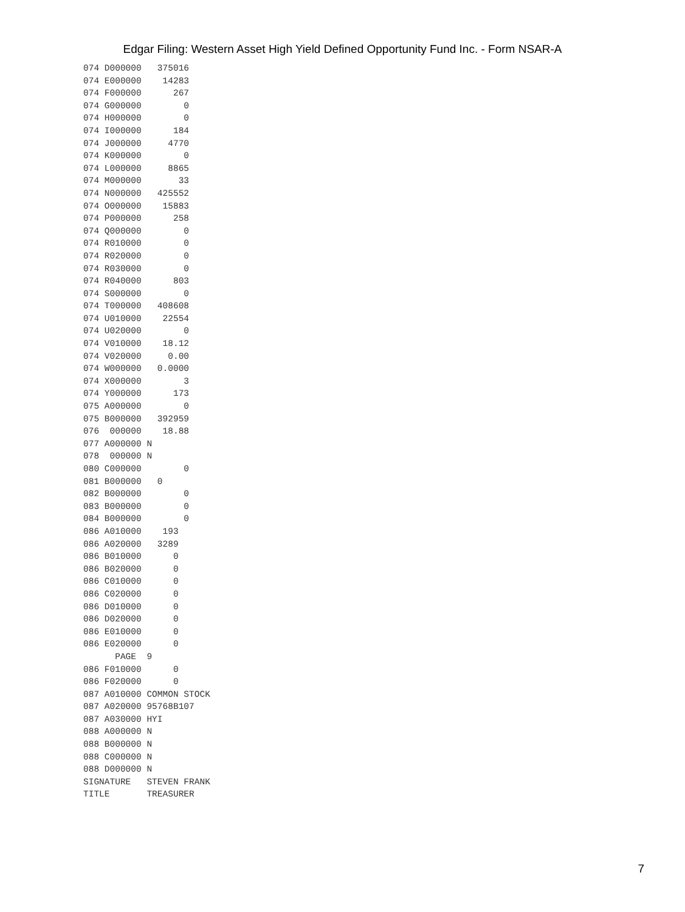Edgar Filing: Western Asset High Yield Defined Opportunity Fund Inc. - Form NSAR-A
074 D000000   375016
074 E000000    14283
074 F000000      267
074 G000000        0
074 H000000        0
074 I000000      184
074 J000000     4770
074 K000000        0
074 L000000     8865
074 M000000       33
074 N000000   425552
074 O000000    15883
074 P000000      258
074 Q000000        0
074 R010000        0
074 R020000        0
074 R030000        0
074 R040000      803
074 S000000        0
074 T000000   408608
074 U010000    22554
074 U020000        0
074 V010000    18.12
074 V020000     0.00
074 W000000   0.0000
074 X000000        3
074 Y000000      173
075 A000000        0
075 B000000   392959
076  000000    18.88
077 A000000 N
078  000000 N
080 C000000        0
081 B000000   0
082 B000000        0
083 B000000        0
084 B000000        0
086 A010000    193
086 A020000   3289
086 B010000      0
086 B020000      0
086 C010000      0
086 C020000      0
086 D010000      0
086 D020000      0
086 E010000      0
086 E020000      0
      PAGE  9
086 F010000      0
086 F020000      0
087 A010000 COMMON STOCK
087 A020000 95768B107
087 A030000 HYI
088 A000000 N
088 B000000 N
088 C000000 N
088 D000000 N
SIGNATURE   STEVEN FRANK
TITLE       TREASURER
7